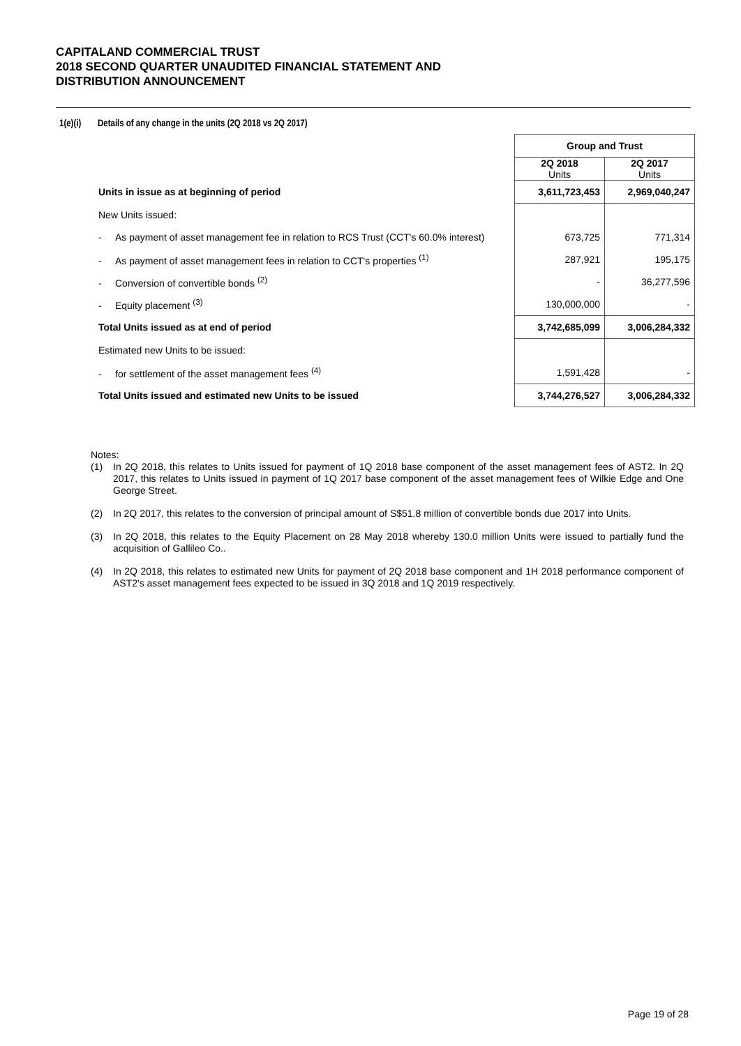CAPITALAND COMMERCIAL TRUST
2018 SECOND QUARTER UNAUDITED FINANCIAL STATEMENT AND
DISTRIBUTION ANNOUNCEMENT
1(e)(i) Details of any change in the units (2Q 2018 vs 2Q 2017)
| | Group and Trust | |
| --- | --- | --- |
| | 2Q 2018 Units | 2Q 2017 Units |
| Units in issue as at beginning of period | 3,611,723,453 | 2,969,040,247 |
| New Units issued: | | |
| - As payment of asset management fee in relation to RCS Trust (CCT's 60.0% interest) | 673,725 | 771,314 |
| - As payment of asset management fees in relation to CCT's properties <sup>(1)</sup> | 287,921 | 195,175 |
| - Conversion of convertible bonds <sup>(2)</sup> | - | 36,277,596 |
| - Equity placement <sup>(3)</sup> | 130,000,000 | - |
| Total Units issued as at end of period | 3,742,685,099 | 3,006,284,332 |
| Estimated new Units to be issued: | | |
| - for settlement of the asset management fees <sup>(4)</sup> | 1,591,428 | - |
| Total Units issued and estimated new Units to be issued | 3,744,276,527 | 3,006,284,332 |
Notes:
(1) In 2Q 2018, this relates to Units issued for payment of 1Q 2018 base component of the asset management fees of AST2. In 2Q 2017, this relates to Units issued in payment of 1Q 2017 base component of the asset management fees of Wilkie Edge and One George Street.
(2) In 2Q 2017, this relates to the conversion of principal amount of S$51.8 million of convertible bonds due 2017 into Units.
(3) In 2Q 2018, this relates to the Equity Placement on 28 May 2018 whereby 130.0 million Units were issued to partially fund the acquisition of Gallileo Co..
(4) In 2Q 2018, this relates to estimated new Units for payment of 2Q 2018 base component and 1H 2018 performance component of AST2's asset management fees expected to be issued in 3Q 2018 and 1Q 2019 respectively.
Page 19 of 28